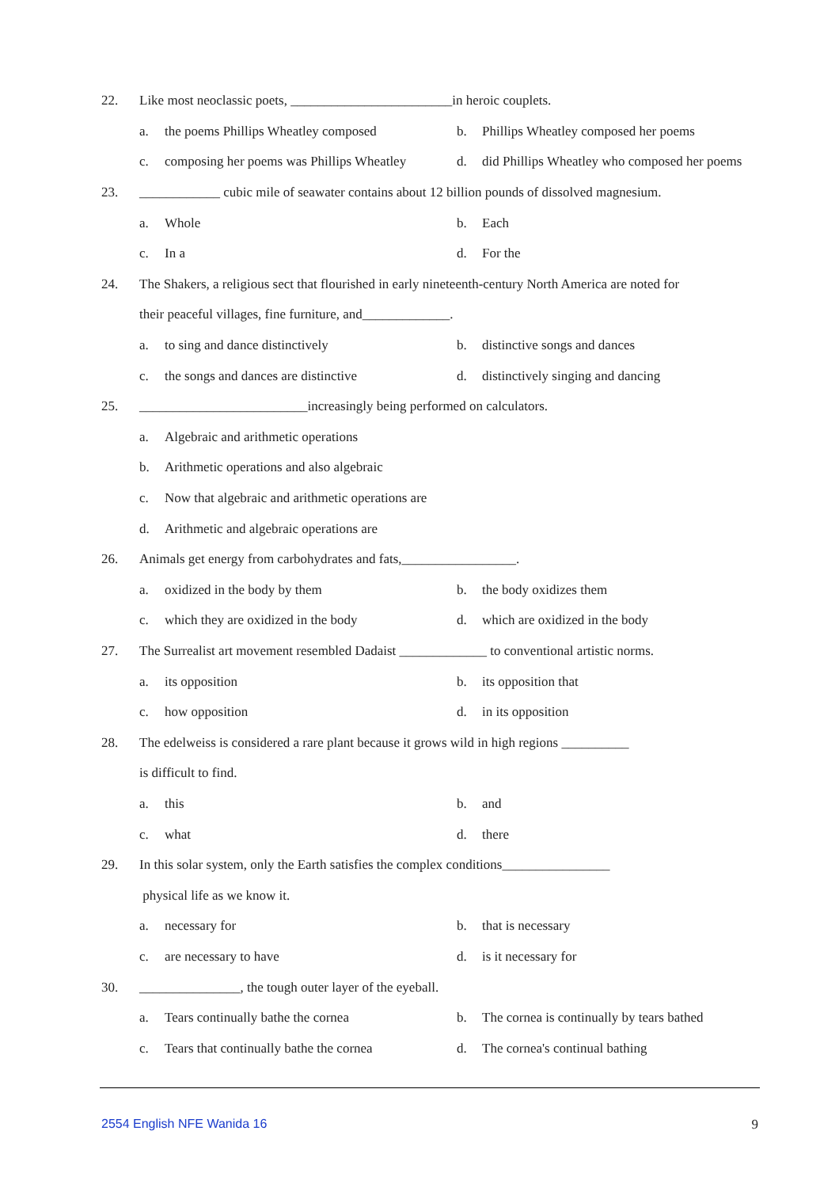22. Like most neoclassic poets, ________________________in heroic couplets.
a. the poems Phillips Wheatley composed
b. Phillips Wheatley composed her poems
c. composing her poems was Phillips Wheatley
d. did Phillips Wheatley who composed her poems
23. ____________ cubic mile of seawater contains about 12 billion pounds of dissolved magnesium.
a. Whole b. Each
c. In a d. For the
24. The Shakers, a religious sect that flourished in early nineteenth-century North America are noted for
their peaceful villages, fine furniture, and_____________.
a. to sing and dance distinctively
b. distinctive songs and dances
c. the songs and dances are distinctive
d. distinctively singing and dancing
25. _________________________increasingly being performed on calculators.
a. Algebraic and arithmetic operations
b. Arithmetic operations and also algebraic
c. Now that algebraic and arithmetic operations are
d. Arithmetic and algebraic operations are
26. Animals get energy from carbohydrates and fats,_________________.
a. oxidized in the body by them b. the body oxidizes them
c. which they are oxidized in the body
d. which are oxidized in the body
27. The Surrealist art movement resembled Dadaist _____________ to conventional artistic norms.
a. its opposition b. its opposition that
c. how opposition d. in its opposition
28. The edelweiss is considered a rare plant because it grows wild in high regions __________
is difficult to find.
a. this b. and
c. what d. there
29. In this solar system, only the Earth satisfies the complex conditions________________
physical life as we know it.
a. necessary for b. that is necessary
c. are necessary to have d. is it necessary for
30. _______________, the tough outer layer of the eyeball.
a. Tears continually bathe the cornea
b. The cornea is continually by tears bathed
c. Tears that continually bathe the cornea
d. The cornea's continual bathing
2554 English NFE Wanida 16 9